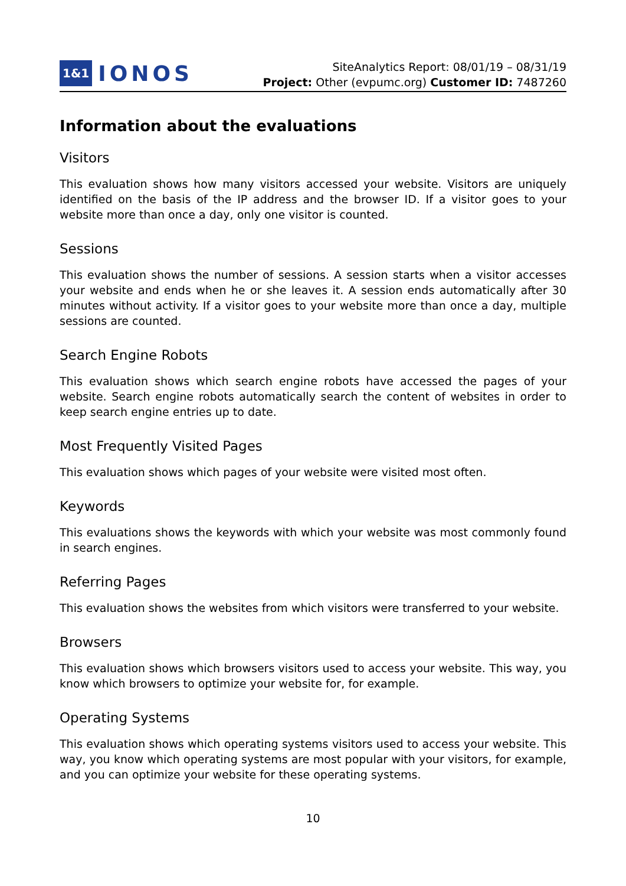1&1 IONOS
SiteAnalytics Report: 08/01/19 – 08/31/19
Project: Other (evpumc.org) Customer ID: 7487260
Information about the evaluations
Visitors
This evaluation shows how many visitors accessed your website. Visitors are uniquely identified on the basis of the IP address and the browser ID. If a visitor goes to your website more than once a day, only one visitor is counted.
Sessions
This evaluation shows the number of sessions. A session starts when a visitor accesses your website and ends when he or she leaves it. A session ends automatically after 30 minutes without activity. If a visitor goes to your website more than once a day, multiple sessions are counted.
Search Engine Robots
This evaluation shows which search engine robots have accessed the pages of your website. Search engine robots automatically search the content of websites in order to keep search engine entries up to date.
Most Frequently Visited Pages
This evaluation shows which pages of your website were visited most often.
Keywords
This evaluations shows the keywords with which your website was most commonly found in search engines.
Referring Pages
This evaluation shows the websites from which visitors were transferred to your website.
Browsers
This evaluation shows which browsers visitors used to access your website. This way, you know which browsers to optimize your website for, for example.
Operating Systems
This evaluation shows which operating systems visitors used to access your website. This way, you know which operating systems are most popular with your visitors, for example, and you can optimize your website for these operating systems.
10